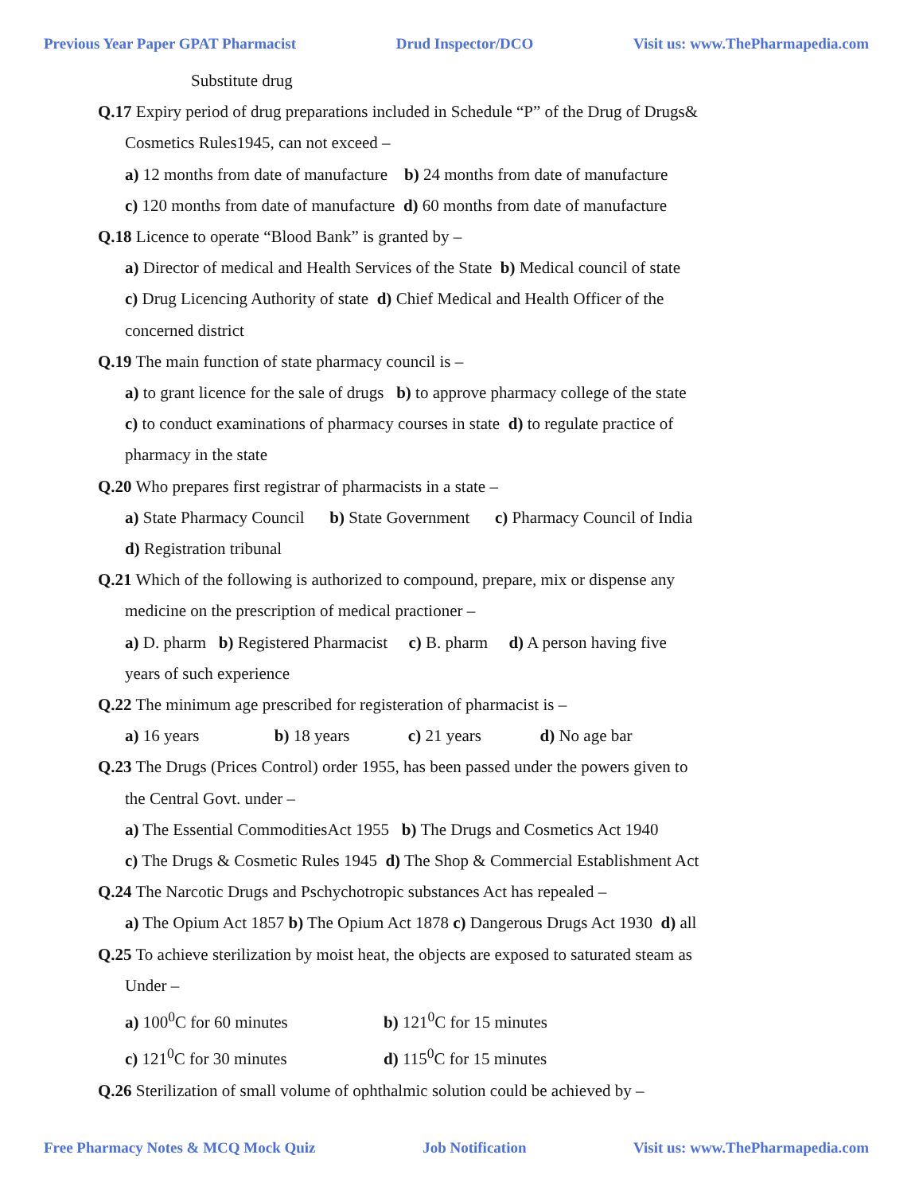Previous Year Paper GPAT Pharmacist Drud Inspector/DCO Visit us: www.ThePharmapedia.com
Substitute drug
Q.17 Expiry period of drug preparations included in Schedule “P” of the Drug of Drugs&
Cosmetics Rules1945, can not exceed –
a) 12 months from date of manufacture b) 24 months from date of manufacture
c) 120 months from date of manufacture d) 60 months from date of manufacture
Q.18 Licence to operate “Blood Bank” is granted by –
a) Director of medical and Health Services of the State b) Medical council of state
c) Drug Licencing Authority of state d) Chief Medical and Health Officer of the
concerned district
Q.19 The main function of state pharmacy council is –
a) to grant licence for the sale of drugs b) to approve pharmacy college of the state
c) to conduct examinations of pharmacy courses in state d) to regulate practice of
pharmacy in the state
Q.20 Who prepares first registrar of pharmacists in a state –
a) State Pharmacy Council b) State Government c) Pharmacy Council of India
d) Registration tribunal
Q.21 Which of the following is authorized to compound, prepare, mix or dispense any
medicine on the prescription of medical practioner –
a) D. pharm b) Registered Pharmacist c) B. pharm d) A person having five
years of such experience
Q.22 The minimum age prescribed for registeration of pharmacist is –
a) 16 years b) 18 years c) 21 years d) No age bar
Q.23 The Drugs (Prices Control) order 1955, has been passed under the powers given to
the Central Govt. under –
a) The Essential CommoditiesAct 1955 b) The Drugs and Cosmetics Act 1940
c) The Drugs & Cosmetic Rules 1945 d) The Shop & Commercial Establishment Act
Q.24 The Narcotic Drugs and Pschychotropic substances Act has repealed –
a) The Opium Act 1857 b) The Opium Act 1878 c) Dangerous Drugs Act 1930 d) all
Q.25 To achieve sterilization by moist heat, the objects are exposed to saturated steam as
Under –
a) 100<sup>0</sup>C for 60 minutes b) 121<sup>0</sup>C for 15 minutes
c) 121<sup>0</sup>C for 30 minutes d) 115<sup>0</sup>C for 15 minutes
Q.26 Sterilization of small volume of ophthalmic solution could be achieved by –
Free Pharmacy Notes & MCQ Mock Quiz Job Notification Visit us: www.ThePharmapedia.com